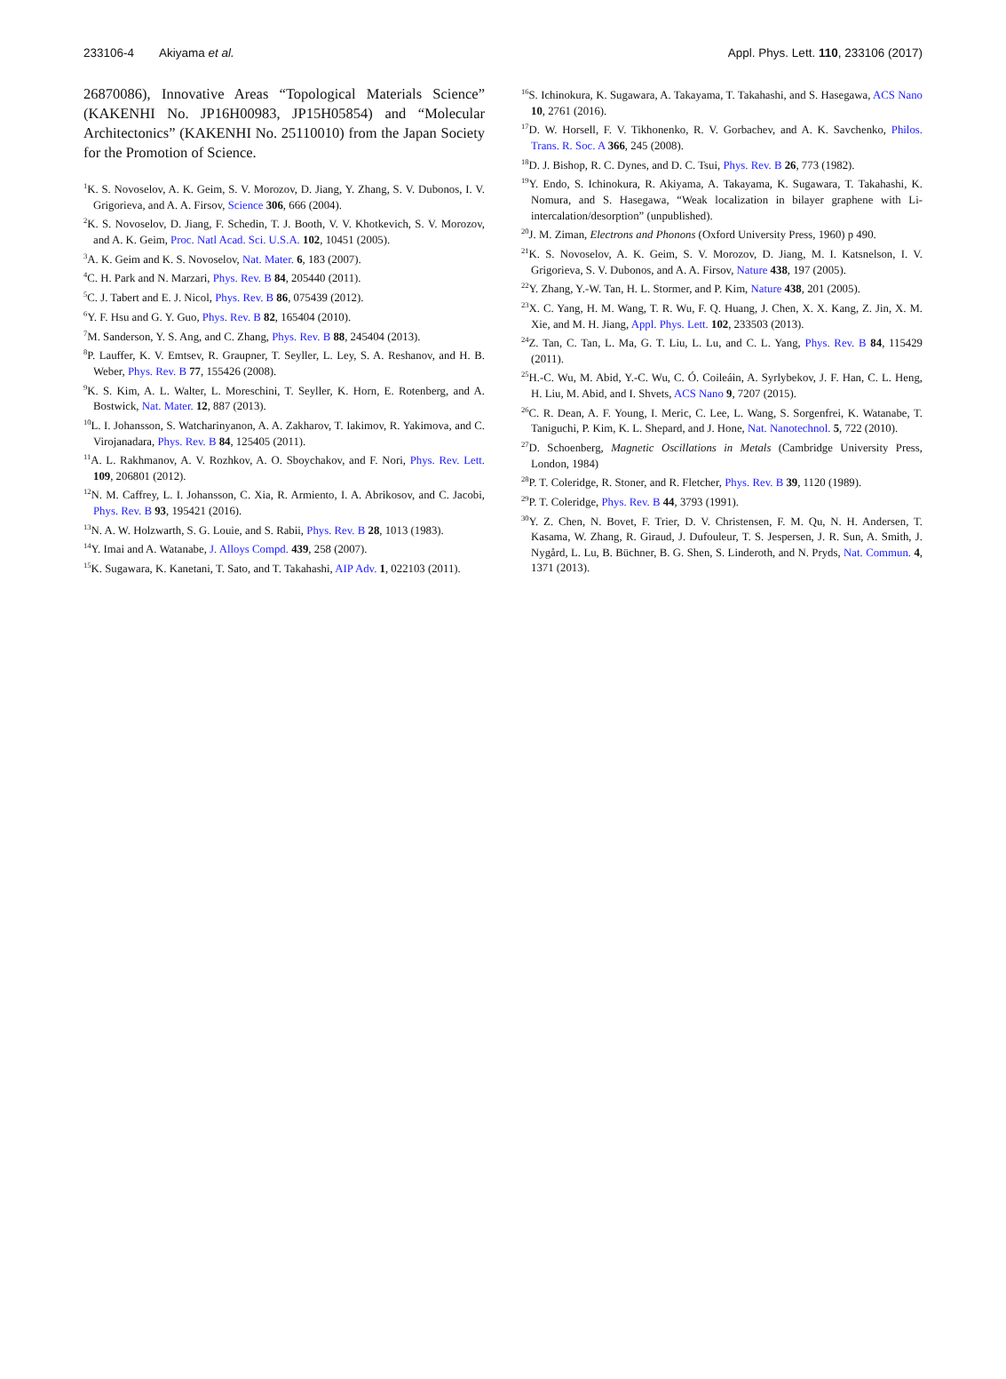233106-4 Akiyama et al. Appl. Phys. Lett. 110, 233106 (2017)
26870086), Innovative Areas “Topological Materials Science” (KAKENHI No. JP16H00983, JP15H05854) and “Molecular Architectonics” (KAKENHI No. 25110010) from the Japan Society for the Promotion of Science.
<sup>1</sup> K. S. Novoselov, A. K. Geim, S. V. Morozov, D. Jiang, Y. Zhang, S. V. Dubonos, I. V. Grigorieva, and A. A. Firsov, Science 306, 666 (2004).
<sup>2</sup> K. S. Novoselov, D. Jiang, F. Schedin, T. J. Booth, V. V. Khotkevich, S. V. Morozov, and A. K. Geim, Proc. Natl Acad. Sci. U.S.A. 102, 10451 (2005).
<sup>3</sup> A. K. Geim and K. S. Novoselov, Nat. Mater. 6, 183 (2007).
<sup>4</sup> C. H. Park and N. Marzari, Phys. Rev. B 84, 205440 (2011).
<sup>5</sup> C. J. Tabert and E. J. Nicol, Phys. Rev. B 86, 075439 (2012).
<sup>6</sup> Y. F. Hsu and G. Y. Guo, Phys. Rev. B 82, 165404 (2010).
<sup>7</sup> M. Sanderson, Y. S. Ang, and C. Zhang, Phys. Rev. B 88, 245404 (2013).
<sup>8</sup> P. Lauffer, K. V. Emtsev, R. Graupner, T. Seyller, L. Ley, S. A. Reshanov, and H. B. Weber, Phys. Rev. B 77, 155426 (2008).
<sup>9</sup> K. S. Kim, A. L. Walter, L. Moreschini, T. Seyller, K. Horn, E. Rotenberg, and A. Bostwick, Nat. Mater. 12, 887 (2013).
<sup>10</sup> L. I. Johansson, S. Watcharinyanon, A. A. Zakharov, T. Iakimov, R. Yakimova, and C. Virojanadara, Phys. Rev. B 84, 125405 (2011).
<sup>11</sup> A. L. Rakhmanov, A. V. Rozhkov, A. O. Sboychakov, and F. Nori, Phys. Rev. Lett. 109, 206801 (2012).
<sup>12</sup>N. M. Caffrey, L. I. Johansson, C. Xia, R. Armiento, I. A. Abrikosov, and C. Jacobi, Phys. Rev. B 93, 195421 (2016).
<sup>13</sup>N. A. W. Holzwarth, S. G. Louie, and S. Rabii, Phys. Rev. B 28, 1013 (1983).
<sup>14</sup> Y. Imai and A. Watanabe, J. Alloys Compd. 439, 258 (2007).
<sup>15</sup> K. Sugawara, K. Kanetani, T. Sato, and T. Takahashi, AIP Adv. 1, 022103 (2011).
<sup>16</sup>S. Ichinokura, K. Sugawara, A. Takayama, T. Takahashi, and S. Hasegawa, ACS Nano 10, 2761 (2016).
<sup>17</sup> D. W. Horsell, F. V. Tikhonenko, R. V. Gorbachev, and A. K. Savchenko, Philos. Trans. R. Soc. A 366, 245 (2008).
<sup>18</sup> D. J. Bishop, R. C. Dynes, and D. C. Tsui, Phys. Rev. B 26, 773 (1982).
<sup>19</sup> Y. Endo, S. Ichinokura, R. Akiyama, A. Takayama, K. Sugawara, T. Takahashi, K. Nomura, and S. Hasegawa, “Weak localization in bilayer graphene with Li-intercalation/desorption” (unpublished).
<sup>20</sup> J. M. Ziman, Electrons and Phonons (Oxford University Press, 1960) p 490.
<sup>21</sup>K. S. Novoselov, A. K. Geim, S. V. Morozov, D. Jiang, M. I. Katsnelson, I. V. Grigorieva, S. V. Dubonos, and A. A. Firsov, Nature 438, 197 (2005).
<sup>22</sup> Y. Zhang, Y.-W. Tan, H. L. Stormer, and P. Kim, Nature 438, 201 (2005).
<sup>23</sup> X. C. Yang, H. M. Wang, T. R. Wu, F. Q. Huang, J. Chen, X. X. Kang, Z. Jin, X. M. Xie, and M. H. Jiang, Appl. Phys. Lett. 102, 233503 (2013).
<sup>24</sup> Z. Tan, C. Tan, L. Ma, G. T. Liu, L. Lu, and C. L. Yang, Phys. Rev. B 84, 115429 (2011).
<sup>25</sup>H.-C. Wu, M. Abid, Y.-C. Wu, C. Ó. Coileáin, A. Syrlybekov, J. F. Han, C. L. Heng, H. Liu, M. Abid, and I. Shvets, ACS Nano 9, 7207 (2015).
<sup>26</sup>C. R. Dean, A. F. Young, I. Meric, C. Lee, L. Wang, S. Sorgenfrei, K. Watanabe, T. Taniguchi, P. Kim, K. L. Shepard, and J. Hone, Nat. Nanotechnol. 5, 722 (2010).
<sup>27</sup> D. Schoenberg, Magnetic Oscillations in Metals (Cambridge University Press, London, 1984)
<sup>28</sup>P. T. Coleridge, R. Stoner, and R. Fletcher, Phys. Rev. B 39, 1120 (1989).
<sup>29</sup>P. T. Coleridge, Phys. Rev. B 44, 3793 (1991).
<sup>30</sup> Y. Z. Chen, N. Bovet, F. Trier, D. V. Christensen, F. M. Qu, N. H. Andersen, T. Kasama, W. Zhang, R. Giraud, J. Dufouleur, T. S. Jespersen, J. R. Sun, A. Smith, J. Nygård, L. Lu, B. Büchner, B. G. Shen, S. Linderoth, and N. Pryds, Nat. Commun. 4, 1371 (2013).